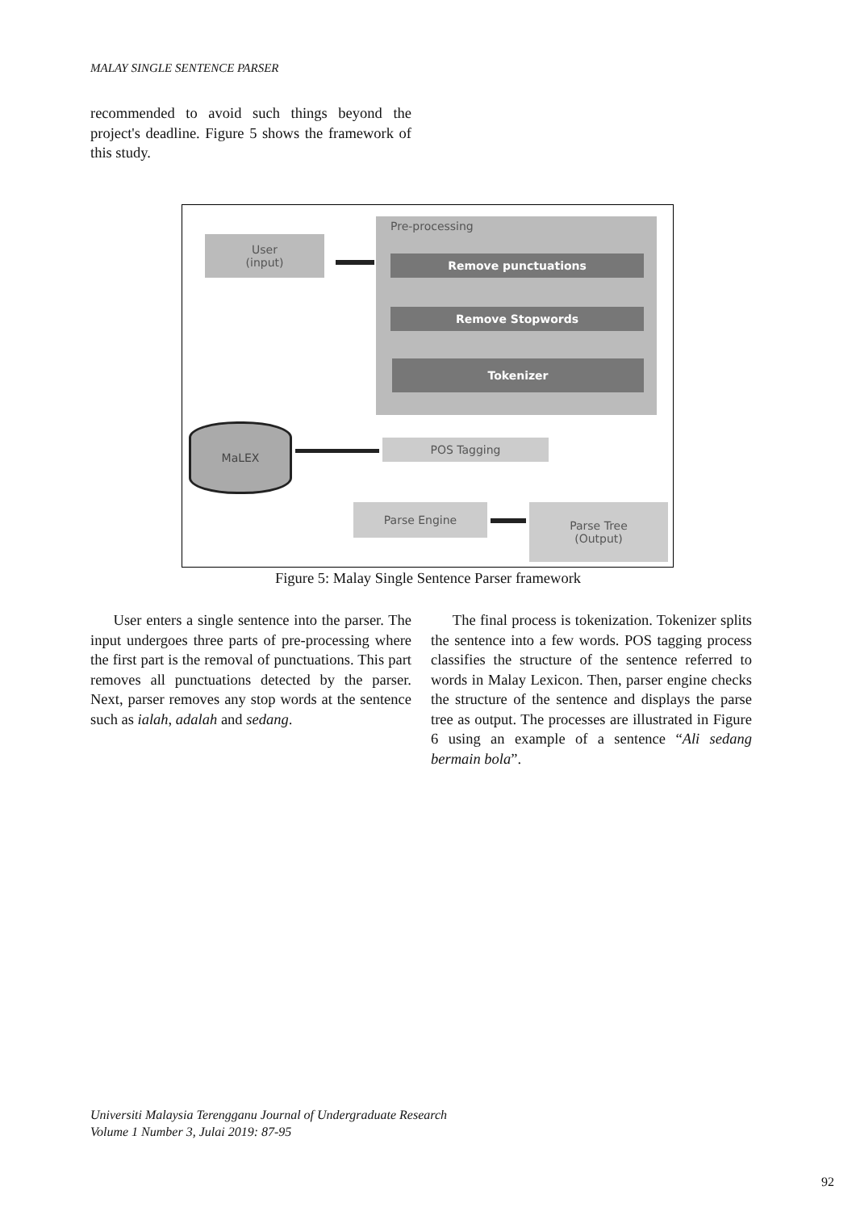MALAY SINGLE SENTENCE PARSER
recommended to avoid such things beyond the project's deadline. Figure 5 shows the framework of this study.
User
(input)
Pre-processing
Remove punctuations
Remove Stopwords
Tokenizer
MaLEX
POS Tagging
Parse Engine
Parse Tree
(Output)
Figure 5: Malay Single Sentence Parser framework
User enters a single sentence into the parser. The input undergoes three parts of pre-processing where the first part is the removal of punctuations. This part removes all punctuations detected by the parser. Next, parser removes any stop words at the sentence such as ialah, adalah and sedang.
The final process is tokenization. Tokenizer splits the sentence into a few words. POS tagging process classifies the structure of the sentence referred to words in Malay Lexicon. Then, parser engine checks the structure of the sentence and displays the parse tree as output. The processes are illustrated in Figure 6 using an example of a sentence “Ali sedang bermain bola”.
Universiti Malaysia Terengganu Journal of Undergraduate Research
Volume 1 Number 3, Julai 2019: 87-95
92